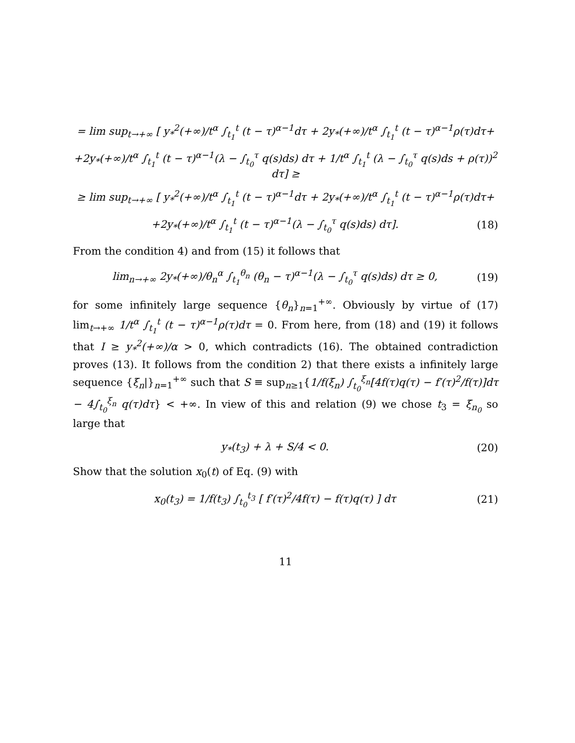= lim sup<sub>t→+∞</sub> [ y<sub>*</sub><sup>2</sup>(+∞)/t<sup>α</sup> ∫<sub>t<sub>1</sub></sub><sup>t</sup> (t − τ)<sup>α−1</sup>dτ + 2y<sub>*</sub>(+∞)/t<sup>α</sup> ∫<sub>t<sub>1</sub></sub><sup>t</sup> (t − τ)<sup>α−1</sup>ρ(τ)dτ+
+2y<sub>*</sub>(+∞)/t<sup>α</sup> ∫<sub>t<sub>1</sub></sub><sup>t</sup> (t − τ)<sup>α−1</sup>(λ − ∫<sub>t<sub>0</sub></sub><sup>τ</sup> q(s)ds) dτ + 1/t<sup>α</sup> ∫<sub>t<sub>1</sub></sub><sup>t</sup> (λ − ∫<sub>t<sub>0</sub></sub><sup>τ</sup> q(s)ds + ρ(τ))<sup>2</sup> dτ] ≥
≥ lim sup<sub>t→+∞</sub> [ y<sub>*</sub><sup>2</sup>(+∞)/t<sup>α</sup> ∫<sub>t<sub>1</sub></sub><sup>t</sup> (t − τ)<sup>α−1</sup>dτ + 2y<sub>*</sub>(+∞)/t<sup>α</sup> ∫<sub>t<sub>1</sub></sub><sup>t</sup> (t − τ)<sup>α−1</sup>ρ(τ)dτ+
+2y<sub>*</sub>(+∞)/t<sup>α</sup> ∫<sub>t<sub>1</sub></sub><sup>t</sup> (t − τ)<sup>α−1</sup>(λ − ∫<sub>t<sub>0</sub></sub><sup>τ</sup> q(s)ds) dτ].
(18)
From the condition 4) and from (15) it follows that
lim<sub>n→+∞</sub> 2y<sub>*</sub>(+∞)/θ<sub>n</sub><sup>α</sup> ∫<sub>t<sub>1</sub></sub><sup>θ<sub>n</sub></sup> (θ<sub>n</sub> − τ)<sup>α−1</sup>(λ − ∫<sub>t<sub>0</sub></sub><sup>τ</sup> q(s)ds) dτ ≥ 0,
(19)
for some infinitely large sequence {θ<sub>n</sub>}<sub>n=1</sub><sup>+∞</sup>. Obviously by virtue of (17) lim<sub>t→+∞</sub> 1/t<sup>α</sup> ∫<sub>t<sub>1</sub></sub><sup>t</sup> (t − τ)<sup>α−1</sup>ρ(τ)dτ = 0. From here, from (18) and (19) it follows that I ≥ y<sub>*</sub><sup>2</sup>(+∞)/α > 0, which contradicts (16). The obtained contradiction proves (13). It follows from the condition 2) that there exists a infinitely large sequence {ξ<sub>n</sub>|}<sub>n=1</sub><sup>+∞</sup> such that S ≡ sup<sub>n≥1</sub>{1/f(ξ<sub>n</sub>) ∫<sub>t<sub>0</sub></sub><sup>ξ<sub>n</sub></sup>[4f(τ)q(τ) − f′(τ)<sup>2</sup>/f(τ)]dτ − 4∫<sub>t<sub>0</sub></sub><sup>ξ<sub>n</sub></sup> q(τ)dτ} < +∞. In view of this and relation (9) we chose t<sub>3</sub> = ξ<sub>n<sub>0</sub></sub> so large that
y<sub>*</sub>(t<sub>3</sub>) + λ + S/4 < 0. (20)
Show that the solution x<sub>0</sub>(t) of Eq. (9) with
x<sub>0</sub>(t<sub>3</sub>) = 1/f(t<sub>3</sub>) ∫<sub>t<sub>0</sub></sub><sup>t<sub>3</sub></sup> [ f′(τ)<sup>2</sup>/4f(τ) − f(τ)q(τ) ] dτ
(21)
11